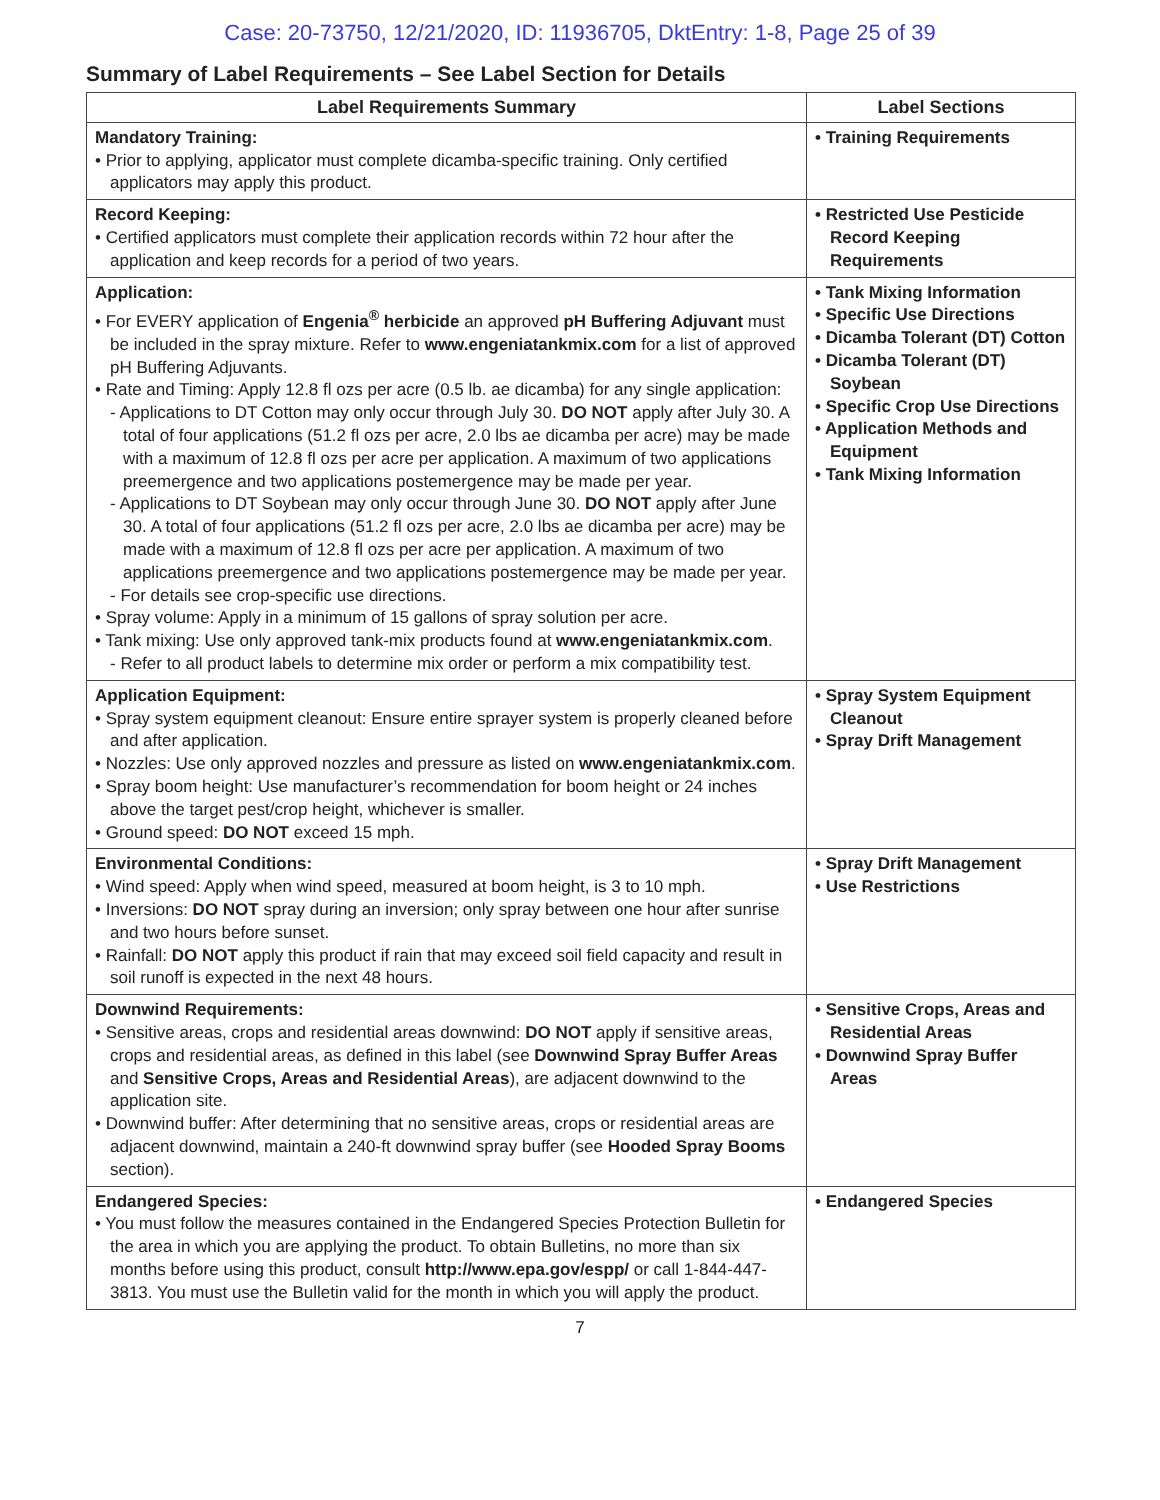Case: 20-73750, 12/21/2020, ID: 11936705, DktEntry: 1-8, Page 25 of 39
Summary of Label Requirements – See Label Section for Details
| Label Requirements Summary | Label Sections |
| --- | --- |
| Mandatory Training: • Prior to applying, applicator must complete dicamba-specific training. Only certified applicators may apply this product. | • Training Requirements |
| Record Keeping: • Certified applicators must complete their application records within 72 hour after the application and keep records for a period of two years. | • Restricted Use Pesticide Record Keeping Requirements |
| Application: • For EVERY application of Engenia<sup>®</sup> herbicide an approved pH Buffering Adjuvant must be included in the spray mixture. Refer to www.engeniatankmix.com for a list of approved pH Buffering Adjuvants. • Rate and Timing: Apply 12.8 fl ozs per acre (0.5 lb. ae dicamba) for any single application: - Applications to DT Cotton may only occur through July 30. DO NOT apply after July 30. A total of four applications (51.2 fl ozs per acre, 2.0 lbs ae dicamba per acre) may be made with a maximum of 12.8 fl ozs per acre per application. A maximum of two applications preemergence and two applications postemergence may be made per year. - Applications to DT Soybean may only occur through June 30. DO NOT apply after June 30. A total of four applications (51.2 fl ozs per acre, 2.0 lbs ae dicamba per acre) may be made with a maximum of 12.8 fl ozs per acre per application. A maximum of two applications preemergence and two applications postemergence may be made per year. - For details see crop-specific use directions. • Spray volume: Apply in a minimum of 15 gallons of spray solution per acre. • Tank mixing: Use only approved tank-mix products found at www.engeniatankmix.com . - Refer to all product labels to determine mix order or perform a mix compatibility test. | • Tank Mixing Information • Specific Use Directions • Dicamba Tolerant (DT) Cotton • Dicamba Tolerant (DT) Soybean • Specific Crop Use Directions • Application Methods and Equipment • Tank Mixing Information |
| Application Equipment: • Spray system equipment cleanout: Ensure entire sprayer system is properly cleaned before and after application. • Nozzles: Use only approved nozzles and pressure as listed on www.engeniatankmix.com . • Spray boom height: Use manufacturer’s recommendation for boom height or 24 inches above the target pest/crop height, whichever is smaller. • Ground speed: DO NOT exceed 15 mph. | • Spray System Equipment Cleanout • Spray Drift Management |
| Environmental Conditions: • Wind speed: Apply when wind speed, measured at boom height, is 3 to 10 mph. • Inversions: DO NOT spray during an inversion; only spray between one hour after sunrise and two hours before sunset. • Rainfall: DO NOT apply this product if rain that may exceed soil field capacity and result in soil runoff is expected in the next 48 hours. | • Spray Drift Management • Use Restrictions |
| Downwind Requirements: • Sensitive areas, crops and residential areas downwind: DO NOT apply if sensitive areas, crops and residential areas, as defined in this label (see Downwind Spray Buffer Areas and Sensitive Crops, Areas and Residential Areas ), are adjacent downwind to the application site. • Downwind buffer: After determining that no sensitive areas, crops or residential areas are adjacent downwind, maintain a 240-ft downwind spray buffer (see Hooded Spray Booms section). | • Sensitive Crops, Areas and Residential Areas • Downwind Spray Buffer Areas |
| Endangered Species: • You must follow the measures contained in the Endangered Species Protection Bulletin for the area in which you are applying the product. To obtain Bulletins, no more than six months before using this product, consult http://www.epa.gov/espp/ or call 1-844-447-3813. You must use the Bulletin valid for the month in which you will apply the product. | • Endangered Species |
7